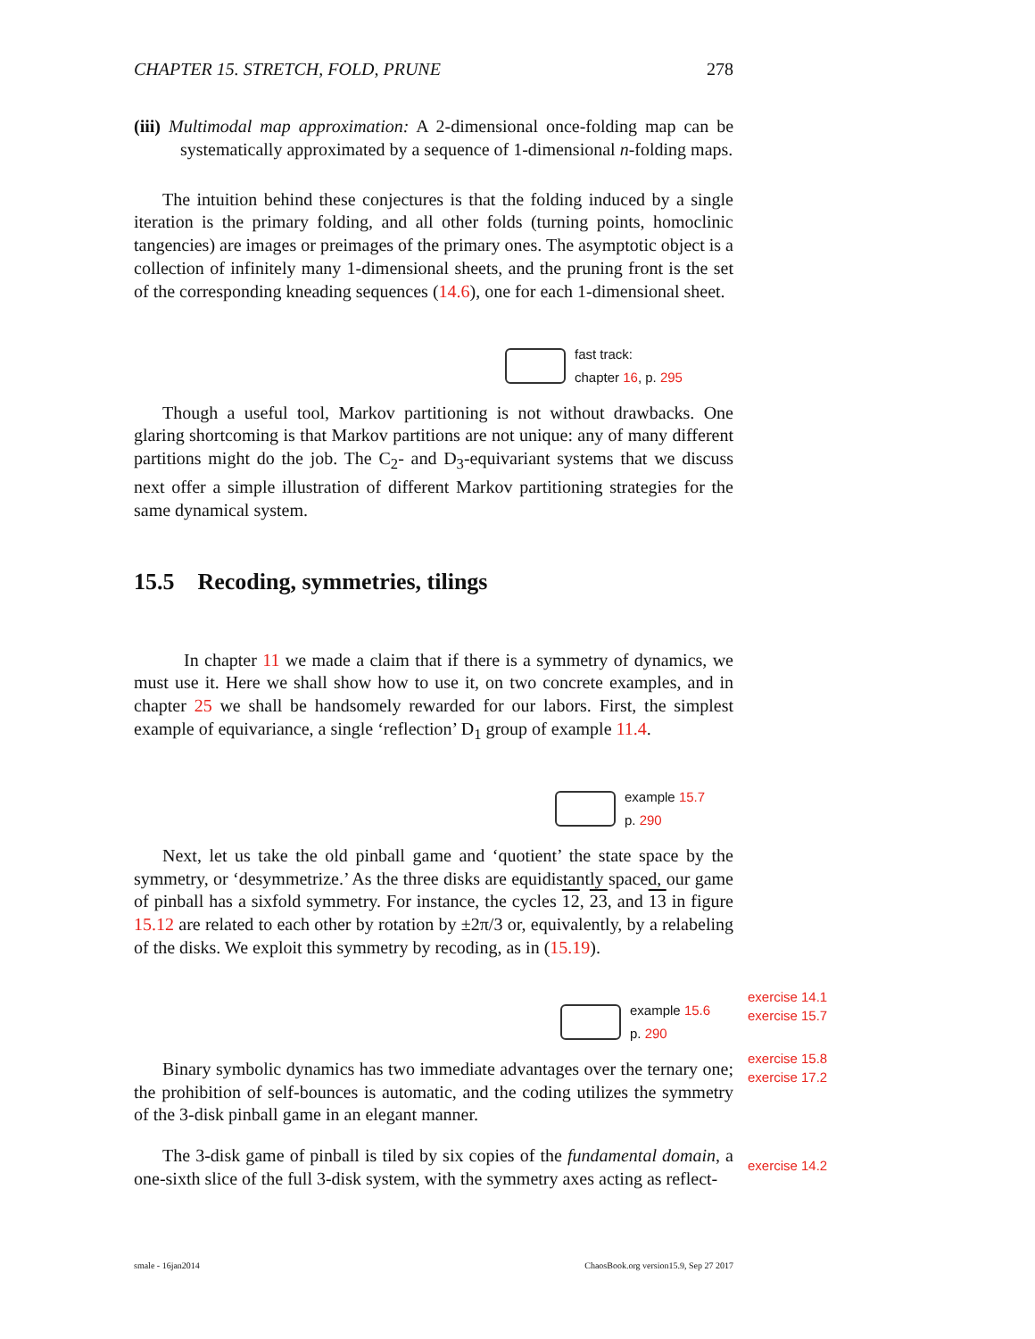CHAPTER 15. STRETCH, FOLD, PRUNE 278
(iii) Multimodal map approximation: A 2-dimensional once-folding map can be systematically approximated by a sequence of 1-dimensional n-folding maps.
The intuition behind these conjectures is that the folding induced by a single iteration is the primary folding, and all other folds (turning points, homoclinic tangencies) are images or preimages of the primary ones. The asymptotic object is a collection of infinitely many 1-dimensional sheets, and the pruning front is the set of the corresponding kneading sequences (14.6), one for each 1-dimensional sheet.
fast track:
chapter 16, p. 295
Though a useful tool, Markov partitioning is not without drawbacks. One glaring shortcoming is that Markov partitions are not unique: any of many different partitions might do the job. The C<sub>2</sub>- and D<sub>3</sub>-equivariant systems that we discuss next offer a simple illustration of different Markov partitioning strategies for the same dynamical system.
15.5 Recoding, symmetries, tilings
In chapter 11 we made a claim that if there is a symmetry of dynamics, we must use it. Here we shall show how to use it, on two concrete examples, and in chapter 25 we shall be handsomely rewarded for our labors. First, the simplest example of equivariance, a single ‘reflection’ D<sub>1</sub> group of example 11.4.
example 15.7
p. 290
Next, let us take the old pinball game and ‘quotient’ the state space by the symmetry, or ‘desymmetrize.’ As the three disks are equidistantly spaced, our game of pinball has a sixfold symmetry. For instance, the cycles 12, 23, and 13 in figure 15.12 are related to each other by rotation by ±2π/3 or, equivalently, by a relabeling of the disks. We exploit this symmetry by recoding, as in (15.19).
example 15.6
p. 290
Binary symbolic dynamics has two immediate advantages over the ternary one; the prohibition of self-bounces is automatic, and the coding utilizes the symmetry of the 3-disk pinball game in an elegant manner.
The 3-disk game of pinball is tiled by six copies of the fundamental domain, a one-sixth slice of the full 3-disk system, with the symmetry axes acting as reflect-
exercise 14.1
exercise 15.7
exercise 15.8
exercise 17.2
exercise 14.2
smale - 16jan2014 ChaosBook.org version15.9, Sep 27 2017